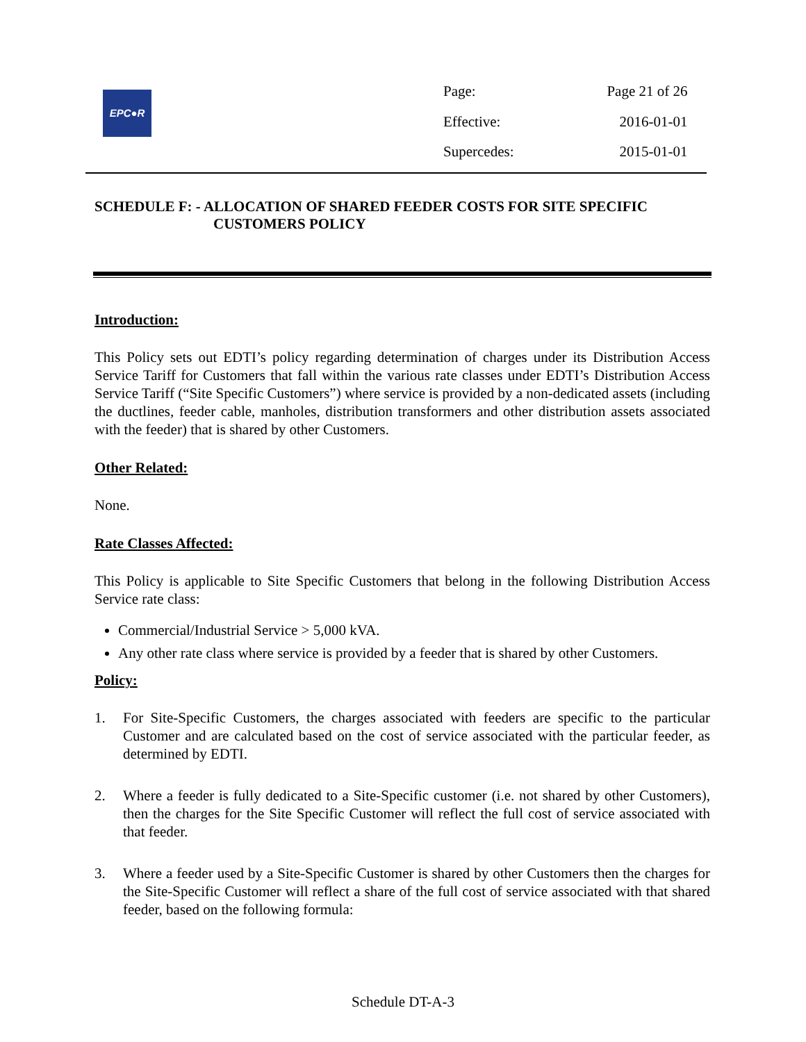EPC●R
| Page: | Page 21 of 26 |
| Effective: | 2016-01-01 |
| Supercedes: | 2015-01-01 |
SCHEDULE F: - ALLOCATION OF SHARED FEEDER COSTS FOR SITE SPECIFIC CUSTOMERS POLICY
Introduction:
This Policy sets out EDTI’s policy regarding determination of charges under its Distribution Access Service Tariff for Customers that fall within the various rate classes under EDTI’s Distribution Access Service Tariff (“Site Specific Customers”) where service is provided by a non-dedicated assets (including the ductlines, feeder cable, manholes, distribution transformers and other distribution assets associated with the feeder) that is shared by other Customers.
Other Related:
None.
Rate Classes Affected:
This Policy is applicable to Site Specific Customers that belong in the following Distribution Access Service rate class:
Commercial/Industrial Service > 5,000 kVA.
Any other rate class where service is provided by a feeder that is shared by other Customers.
Policy:
1. For Site-Specific Customers, the charges associated with feeders are specific to the particular Customer and are calculated based on the cost of service associated with the particular feeder, as determined by EDTI.
2. Where a feeder is fully dedicated to a Site-Specific customer (i.e. not shared by other Customers), then the charges for the Site Specific Customer will reflect the full cost of service associated with that feeder.
3. Where a feeder used by a Site-Specific Customer is shared by other Customers then the charges for the Site-Specific Customer will reflect a share of the full cost of service associated with that shared feeder, based on the following formula:
Schedule DT-A-3